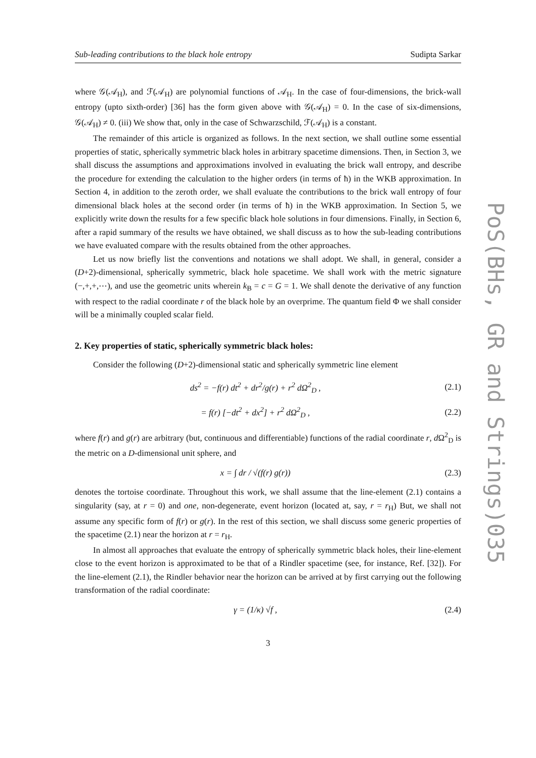Sub-leading contributions to the black hole entropy Sudipta Sarkar
where 𝒢(𝒜<sub>H</sub>), and ℱ(𝒜<sub>H</sub>) are polynomial functions of 𝒜<sub>H</sub>. In the case of four-dimensions, the brick-wall entropy (upto sixth-order) [36] has the form given above with 𝒢(𝒜<sub>H</sub>) = 0. In the case of six-dimensions, 𝒢(𝒜<sub>H</sub>) ≠ 0. (iii) We show that, only in the case of Schwarzschild, ℱ(𝒜<sub>H</sub>) is a constant.
The remainder of this article is organized as follows. In the next section, we shall outline some essential properties of static, spherically symmetric black holes in arbitrary spacetime dimensions. Then, in Section 3, we shall discuss the assumptions and approximations involved in evaluating the brick wall entropy, and describe the procedure for extending the calculation to the higher orders (in terms of ħ) in the WKB approximation. In Section 4, in addition to the zeroth order, we shall evaluate the contributions to the brick wall entropy of four dimensional black holes at the second order (in terms of ħ) in the WKB approximation. In Section 5, we explicitly write down the results for a few specific black hole solutions in four dimensions. Finally, in Section 6, after a rapid summary of the results we have obtained, we shall discuss as to how the sub-leading contributions we have evaluated compare with the results obtained from the other approaches.
Let us now briefly list the conventions and notations we shall adopt. We shall, in general, consider a (D+2)-dimensional, spherically symmetric, black hole spacetime. We shall work with the metric signature (−,+,+,⋯), and use the geometric units wherein k<sub>B</sub> = c = G = 1. We shall denote the derivative of any function with respect to the radial coordinate r of the black hole by an overprime. The quantum field Φ we shall consider will be a minimally coupled scalar field.
2. Key properties of static, spherically symmetric black holes:
Consider the following (D+2)-dimensional static and spherically symmetric line element
ds<sup>2</sup> = −f(r) dt<sup>2</sup> + dr<sup>2</sup>/g(r) + r<sup>2</sup> dΩ<sup>2</sup><sub>D</sub> , (2.1)
= f(r) [−dt<sup>2</sup> + dx<sup>2</sup>] + r<sup>2</sup> dΩ<sup>2</sup><sub>D</sub> , (2.2)
where f(r) and g(r) are arbitrary (but, continuous and differentiable) functions of the radial coordinate r, d Ω<sup>2</sup><sub>D</sub> is the metric on a D-dimensional unit sphere, and
x = ∫ dr / √(f(r) g(r)) (2.3)
denotes the tortoise coordinate. Throughout this work, we shall assume that the line-element (2.1) contains a singularity (say, at r = 0) and one, non-degenerate, event horizon (located at, say, r = r<sub>H</sub>) But, we shall not assume any specific form of f(r) or g(r). In the rest of this section, we shall discuss some generic properties of the spacetime (2.1) near the horizon at r = r<sub>H</sub>.
In almost all approaches that evaluate the entropy of spherically symmetric black holes, their line-element close to the event horizon is approximated to be that of a Rindler spacetime (see, for instance, Ref. [32]). For the line-element (2.1), the Rindler behavior near the horizon can be arrived at by first carrying out the following transformation of the radial coordinate:
γ = (1/κ) √f , (2.4)
3
PoS(BHs, GR and Strings)035